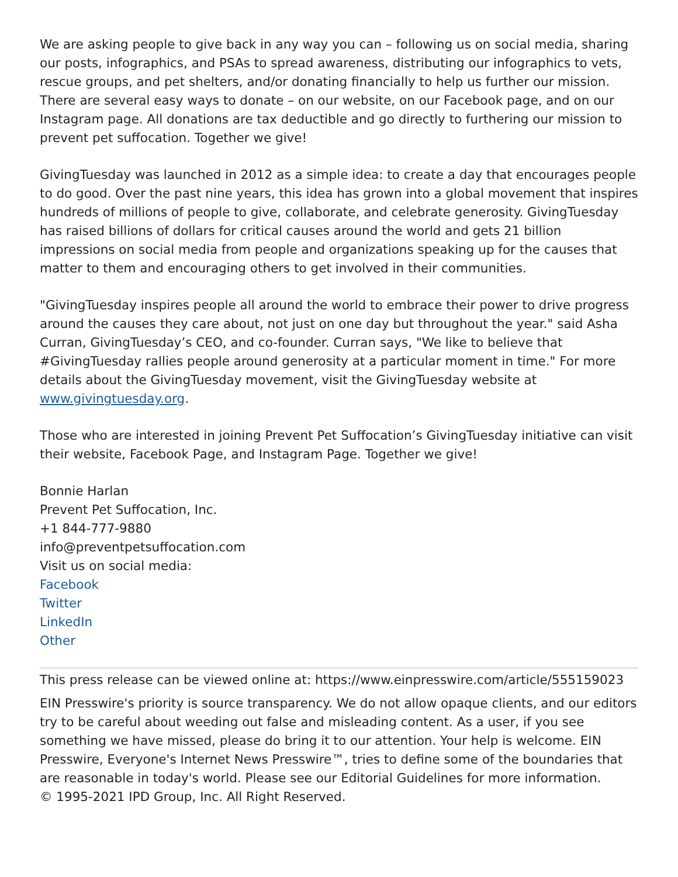We are asking people to give back in any way you can – following us on social media, sharing our posts, infographics, and PSAs to spread awareness, distributing our infographics to vets, rescue groups, and pet shelters, and/or donating financially to help us further our mission. There are several easy ways to donate – on our website, on our Facebook page, and on our Instagram page. All donations are tax deductible and go directly to furthering our mission to prevent pet suffocation. Together we give!
GivingTuesday was launched in 2012 as a simple idea: to create a day that encourages people to do good. Over the past nine years, this idea has grown into a global movement that inspires hundreds of millions of people to give, collaborate, and celebrate generosity. GivingTuesday has raised billions of dollars for critical causes around the world and gets 21 billion impressions on social media from people and organizations speaking up for the causes that matter to them and encouraging others to get involved in their communities.
"GivingTuesday inspires people all around the world to embrace their power to drive progress around the causes they care about, not just on one day but throughout the year." said Asha Curran, GivingTuesday’s CEO, and co-founder. Curran says, "We like to believe that #GivingTuesday rallies people around generosity at a particular moment in time." For more details about the GivingTuesday movement, visit the GivingTuesday website at www.givingtuesday.org.
Those who are interested in joining Prevent Pet Suffocation’s GivingTuesday initiative can visit their website, Facebook Page, and Instagram Page. Together we give!
Bonnie Harlan
Prevent Pet Suffocation, Inc.
+1 844-777-9880
info@preventpetsuffocation.com
Visit us on social media:
Facebook
Twitter
LinkedIn
Other
This press release can be viewed online at: https://www.einpresswire.com/article/555159023
EIN Presswire's priority is source transparency. We do not allow opaque clients, and our editors try to be careful about weeding out false and misleading content. As a user, if you see something we have missed, please do bring it to our attention. Your help is welcome. EIN Presswire, Everyone's Internet News Presswire™, tries to define some of the boundaries that are reasonable in today's world. Please see our Editorial Guidelines for more information.
© 1995-2021 IPD Group, Inc. All Right Reserved.